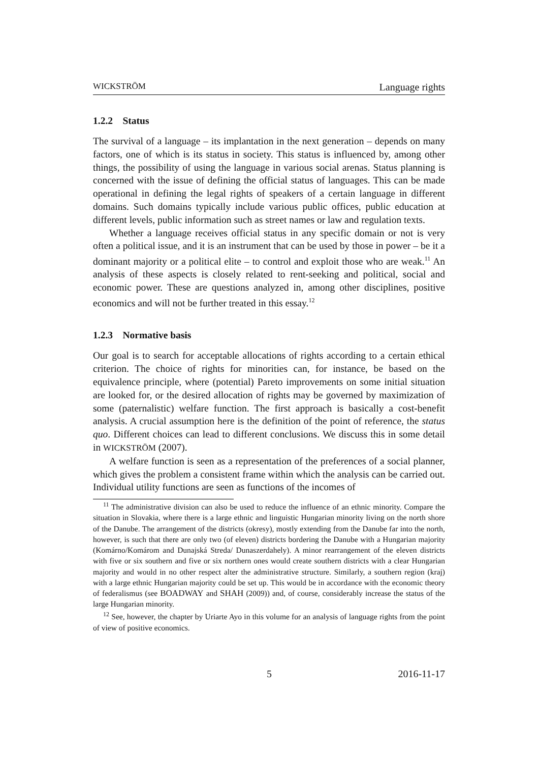WICKSTRÖM Language rights
1.2.2 Status
The survival of a language – its implantation in the next generation – depends on many factors, one of which is its status in society. This status is influenced by, among other things, the possibility of using the language in various social arenas. Status planning is concerned with the issue of defining the official status of languages. This can be made operational in defining the legal rights of speakers of a certain language in different domains. Such domains typically include various public offices, public education at different levels, public information such as street names or law and regulation texts.
Whether a language receives official status in any specific domain or not is very often a political issue, and it is an instrument that can be used by those in power – be it a dominant majority or a political elite – to control and exploit those who are weak.<sup>11</sup> An analysis of these aspects is closely related to rent-seeking and political, social and economic power. These are questions analyzed in, among other disciplines, positive economics and will not be further treated in this essay.<sup>12</sup>
1.2.3 Normative basis
Our goal is to search for acceptable allocations of rights according to a certain ethical criterion. The choice of rights for minorities can, for instance, be based on the equivalence principle, where (potential) Pareto improvements on some initial situation are looked for, or the desired allocation of rights may be governed by maximization of some (paternalistic) welfare function. The first approach is basically a cost-benefit analysis. A crucial assumption here is the definition of the point of reference, the status quo. Different choices can lead to different conclusions. We discuss this in some detail in WICKSTRÖM (2007).
A welfare function is seen as a representation of the preferences of a social planner, which gives the problem a consistent frame within which the analysis can be carried out. Individual utility functions are seen as functions of the incomes of
<sup>11</sup> The administrative division can also be used to reduce the influence of an ethnic minority. Compare the situation in Slovakia, where there is a large ethnic and linguistic Hungarian minority living on the north shore of the Danube. The arrangement of the districts (okresy), mostly extending from the Danube far into the north, however, is such that there are only two (of eleven) districts bordering the Danube with a Hungarian majority (Komárno/Komárom and Dunajská Streda/ Dunaszerdahely). A minor rearrangement of the eleven districts with five or six southern and five or six northern ones would create southern districts with a clear Hungarian majority and would in no other respect alter the administrative structure. Similarly, a southern region (kraj) with a large ethnic Hungarian majority could be set up. This would be in accordance with the economic theory of federalismus (see BOADWAY and SHAH (2009)) and, of course, considerably increase the status of the large Hungarian minority.
<sup>12</sup> See, however, the chapter by Uriarte Ayo in this volume for an analysis of language rights from the point of view of positive economics.
5 2016-11-17